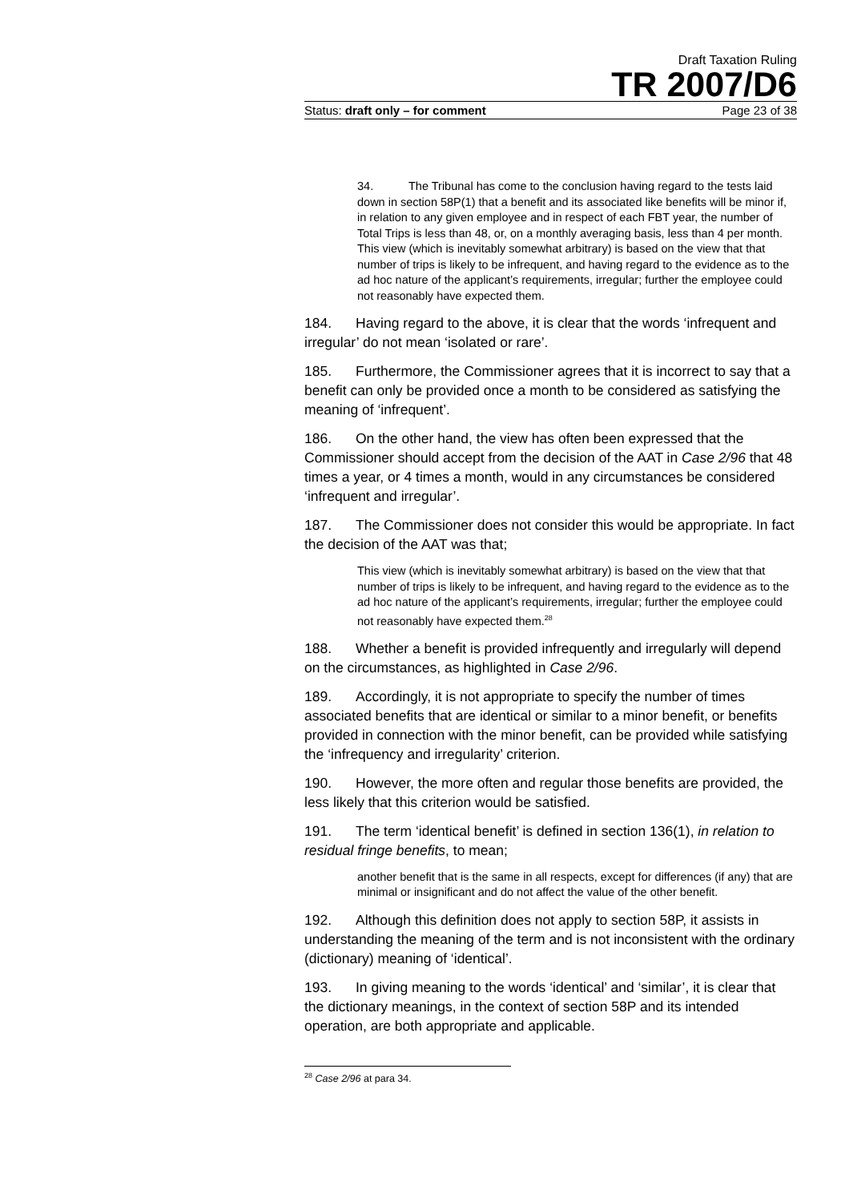Draft Taxation Ruling
TR 2007/D6
Status: draft only – for comment Page 23 of 38
34. The Tribunal has come to the conclusion having regard to the tests laid down in section 58P(1) that a benefit and its associated like benefits will be minor if, in relation to any given employee and in respect of each FBT year, the number of Total Trips is less than 48, or, on a monthly averaging basis, less than 4 per month. This view (which is inevitably somewhat arbitrary) is based on the view that that number of trips is likely to be infrequent, and having regard to the evidence as to the ad hoc nature of the applicant’s requirements, irregular; further the employee could not reasonably have expected them.
184. Having regard to the above, it is clear that the words ‘infrequent and irregular’ do not mean ‘isolated or rare’.
185. Furthermore, the Commissioner agrees that it is incorrect to say that a benefit can only be provided once a month to be considered as satisfying the meaning of ‘infrequent’.
186. On the other hand, the view has often been expressed that the Commissioner should accept from the decision of the AAT in Case 2/96 that 48 times a year, or 4 times a month, would in any circumstances be considered ‘infrequent and irregular’.
187. The Commissioner does not consider this would be appropriate. In fact the decision of the AAT was that;
This view (which is inevitably somewhat arbitrary) is based on the view that that number of trips is likely to be infrequent, and having regard to the evidence as to the ad hoc nature of the applicant’s requirements, irregular; further the employee could not reasonably have expected them.<sup>28</sup>
188. Whether a benefit is provided infrequently and irregularly will depend on the circumstances, as highlighted in Case 2/96.
189. Accordingly, it is not appropriate to specify the number of times associated benefits that are identical or similar to a minor benefit, or benefits provided in connection with the minor benefit, can be provided while satisfying the ‘infrequency and irregularity’ criterion.
190. However, the more often and regular those benefits are provided, the less likely that this criterion would be satisfied.
191. The term ‘identical benefit’ is defined in section 136(1), in relation to residual fringe benefits, to mean;
another benefit that is the same in all respects, except for differences (if any) that are minimal or insignificant and do not affect the value of the other benefit.
192. Although this definition does not apply to section 58P, it assists in understanding the meaning of the term and is not inconsistent with the ordinary (dictionary) meaning of ‘identical’.
193. In giving meaning to the words ‘identical’ and ‘similar’, it is clear that the dictionary meanings, in the context of section 58P and its intended operation, are both appropriate and applicable.
<sup>28</sup> Case 2/96 at para 34.